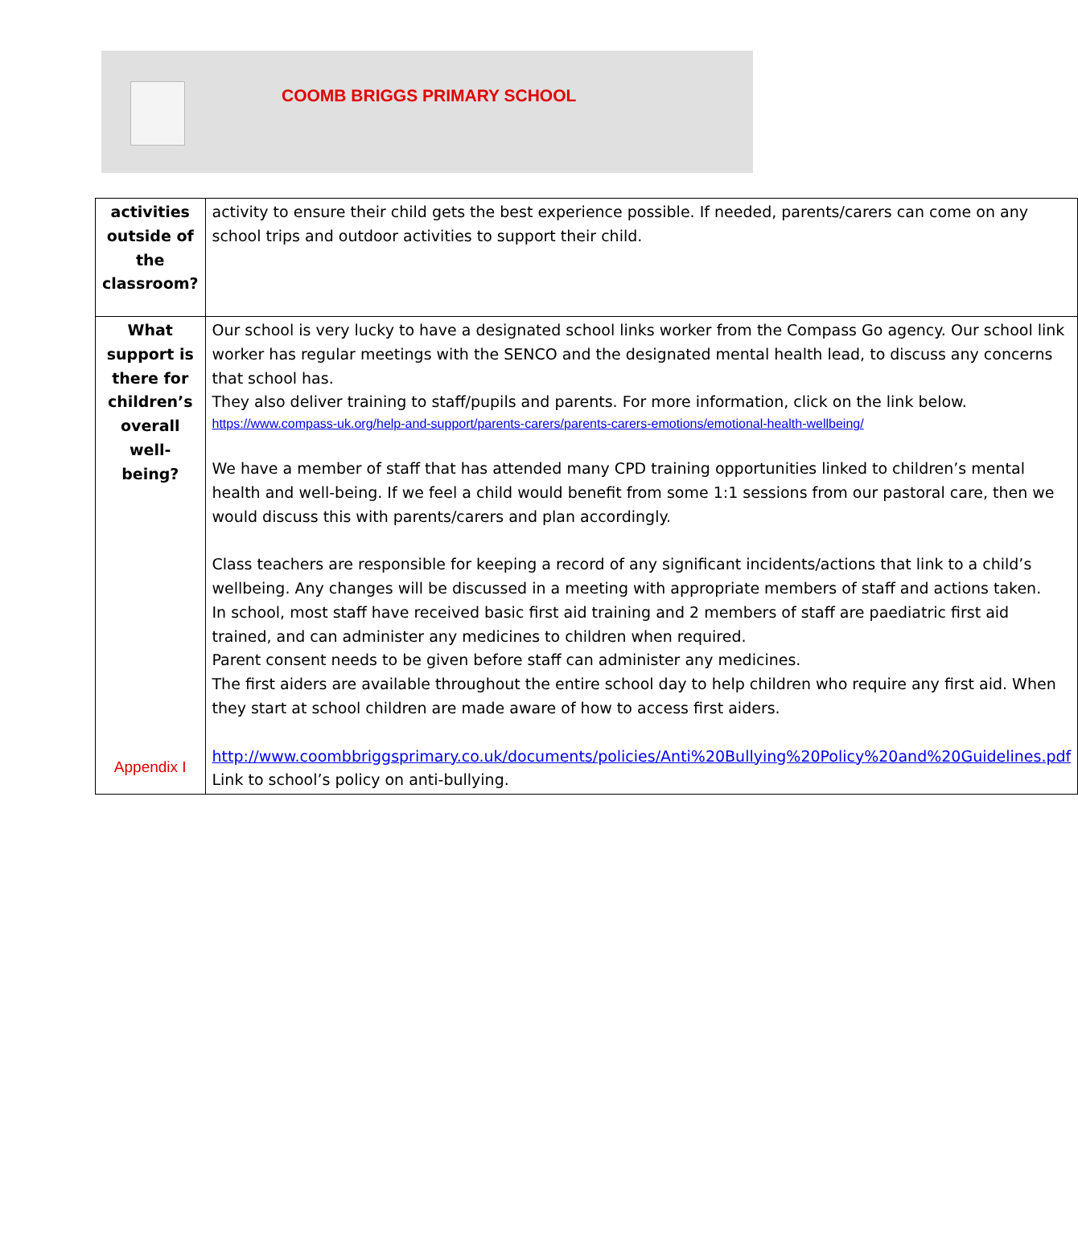COOMB BRIGGS PRIMARY SCHOOL
| activities outside of the classroom? | activity to ensure their child gets the best experience possible. If needed, parents/carers can come on any school trips and outdoor activities to support their child. |
| What support is there for children’s overall well-being? Appendix I | Our school is very lucky to have a designated school links worker from the Compass Go agency. Our school link worker has regular meetings with the SENCO and the designated mental health lead, to discuss any concerns that school has. They also deliver training to staff/pupils and parents. For more information, click on the link below. https://www.compass-uk.org/help-and-support/parents-carers/parents-carers-emotions/emotional-health-wellbeing/ We have a member of staff that has attended many CPD training opportunities linked to children’s mental health and well-being. If we feel a child would benefit from some 1:1 sessions from our pastoral care, then we would discuss this with parents/carers and plan accordingly. Class teachers are responsible for keeping a record of any significant incidents/actions that link to a child’s wellbeing. Any changes will be discussed in a meeting with appropriate members of staff and actions taken. In school, most staff have received basic first aid training and 2 members of staff are paediatric first aid trained, and can administer any medicines to children when required. Parent consent needs to be given before staff can administer any medicines. The first aiders are available throughout the entire school day to help children who require any first aid. When they start at school children are made aware of how to access first aiders. http://www.coombbriggsprimary.co.uk/documents/policies/Anti%20Bullying%20Policy%20and%20Guidelines.pdf Link to school’s policy on anti-bullying. |